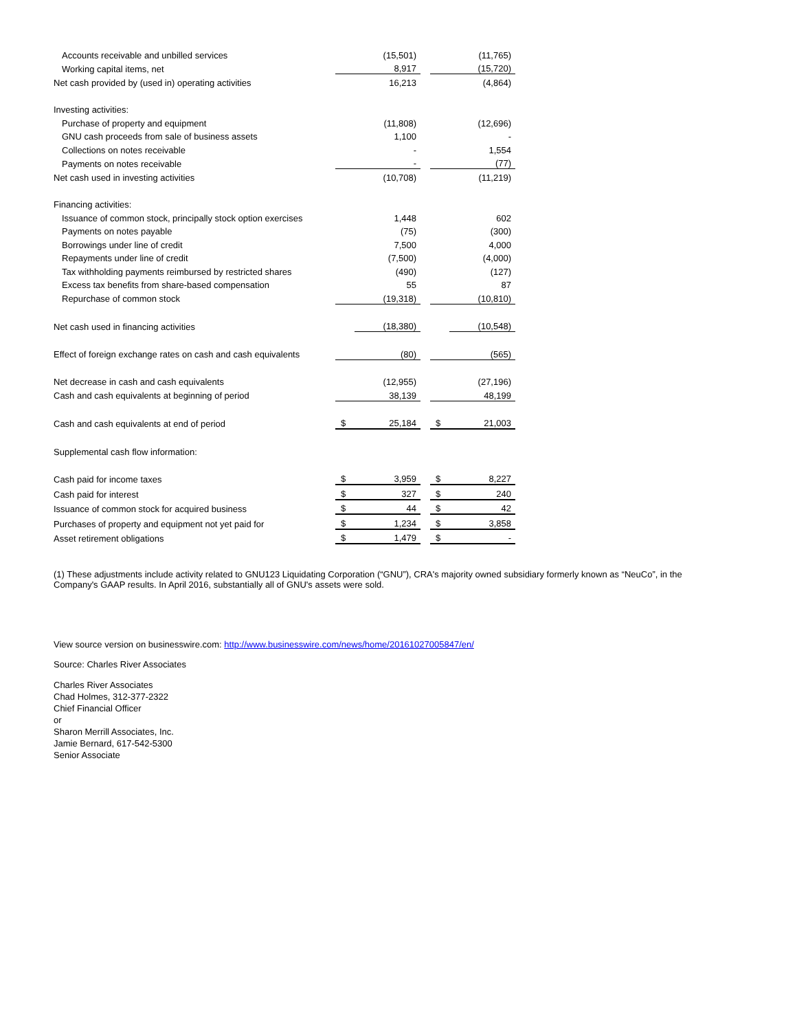| Accounts receivable and unbilled services | | (15,501) | | | (11,765) |
| Working capital items, net | | 8,917 | | | (15,720) |
| Net cash provided by (used in) operating activities | | 16,213 | | | (4,864) |
| Investing activities: | | | | | |
| Purchase of property and equipment | | (11,808) | | | (12,696) |
| GNU cash proceeds from sale of business assets | | 1,100 | | | - |
| Collections on notes receivable | | - | | | 1,554 |
| Payments on notes receivable | | - | | | (77) |
| Net cash used in investing activities | | (10,708) | | | (11,219) |
| Financing activities: | | | | | |
| Issuance of common stock, principally stock option exercises | | 1,448 | | | 602 |
| Payments on notes payable | | (75) | | | (300) |
| Borrowings under line of credit | | 7,500 | | | 4,000 |
| Repayments under line of credit | | (7,500) | | | (4,000) |
| Tax withholding payments reimbursed by restricted shares | | (490) | | | (127) |
| Excess tax benefits from share-based compensation | | 55 | | | 87 |
| Repurchase of common stock | | (19,318) | | | (10,810) |
| Net cash used in financing activities | | (18,380) | | | (10,548) |
| Effect of foreign exchange rates on cash and cash equivalents | | (80) | | | (565) |
| Net decrease in cash and cash equivalents | | (12,955) | | | (27,196) |
| Cash and cash equivalents at beginning of period | | 38,139 | | | 48,199 |
| Cash and cash equivalents at end of period | $ | 25,184 | | $ | 21,003 |
| Supplemental cash flow information: | | | | | |
| Cash paid for income taxes | $ | 3,959 | | $ | 8,227 |
| Cash paid for interest | $ | 327 | | $ | 240 |
| Issuance of common stock for acquired business | $ | 44 | | $ | 42 |
| Purchases of property and equipment not yet paid for | $ | 1,234 | | $ | 3,858 |
| Asset retirement obligations | $ | 1,479 | | $ | - |
(1) These adjustments include activity related to GNU123 Liquidating Corporation (“GNU”), CRA's majority owned subsidiary formerly known as “NeuCo”, in the Company's GAAP results. In April 2016, substantially all of GNU's assets were sold.
View source version on businesswire.com: http://www.businesswire.com/news/home/20161027005847/en/
Source: Charles River Associates
Charles River Associates
Chad Holmes, 312-377-2322
Chief Financial Officer
or
Sharon Merrill Associates, Inc.
Jamie Bernard, 617-542-5300
Senior Associate